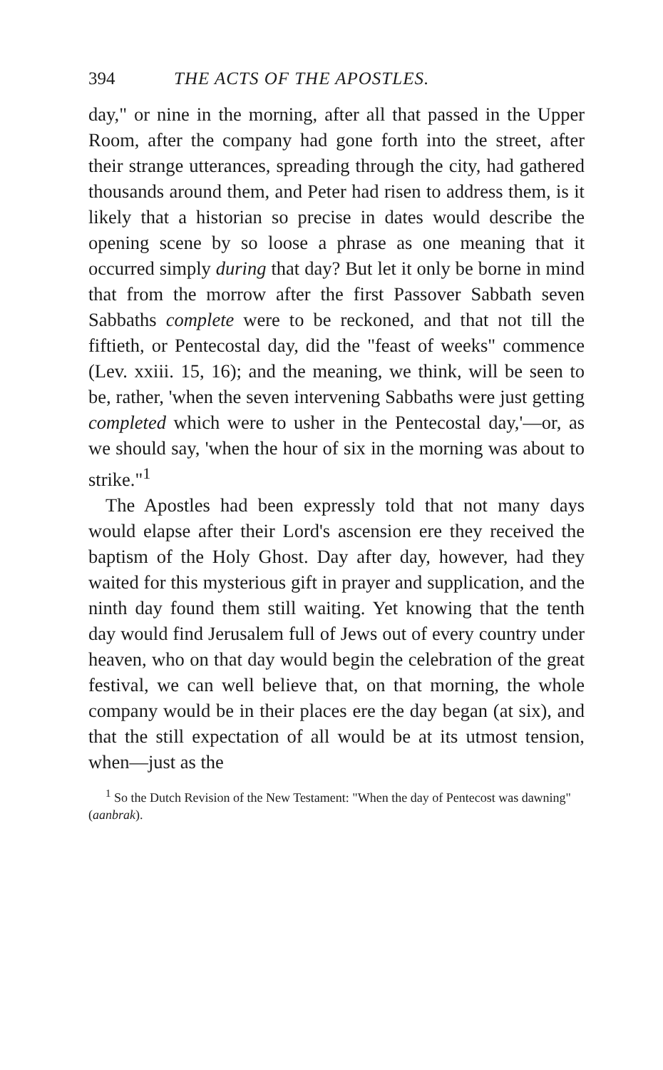394 THE ACTS OF THE APOSTLES.
day," or nine in the morning, after all that passed in the Upper Room, after the company had gone forth into the street, after their strange utterances, spreading through the city, had gathered thousands around them, and Peter had risen to address them, is it likely that a historian so precise in dates would describe the opening scene by so loose a phrase as one meaning that it occurred simply during that day? But let it only be borne in mind that from the morrow after the first Passover Sabbath seven Sabbaths complete were to be reckoned, and that not till the fiftieth, or Pentecostal day, did the "feast of weeks" commence (Lev. xxiii. 15, 16); and the meaning, we think, will be seen to be, rather, 'when the seven intervening Sabbaths were just getting completed which were to usher in the Pentecostal day,'—or, as we should say, 'when the hour of six in the morning was about to strike."<sup>1</sup>
The Apostles had been expressly told that not many days would elapse after their Lord's ascension ere they received the baptism of the Holy Ghost. Day after day, however, had they waited for this mysterious gift in prayer and supplication, and the ninth day found them still waiting. Yet knowing that the tenth day would find Jerusalem full of Jews out of every country under heaven, who on that day would begin the celebration of the great festival, we can well believe that, on that morning, the whole company would be in their places ere the day began (at six), and that the still expectation of all would be at its utmost tension, when—just as the
<sup>1</sup> So the Dutch Revision of the New Testament: "When the day of Pentecost was dawning" (aanbrak).